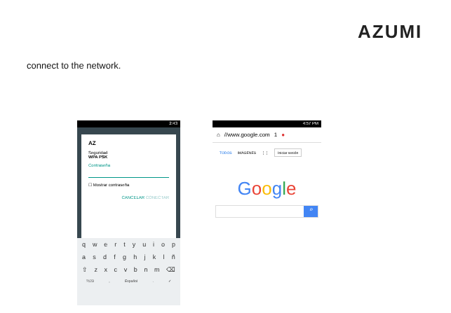AZUMI
connect to the network.
2:43
AZ
Seguridad
WPA PSK
Contraseña
☐ Mostrar contraseña
CANCELAR CONECTAR
q w e r t y u i o p
a s d f g h j k l ñ
⇧ z x c v b n m ⌫
?123 , Español . ✓
4:57 PM
⌂ //www.google.com 1 ●
TODOS IMÁGENES ⋮⋮ Iniciar sesión
Google
⌕